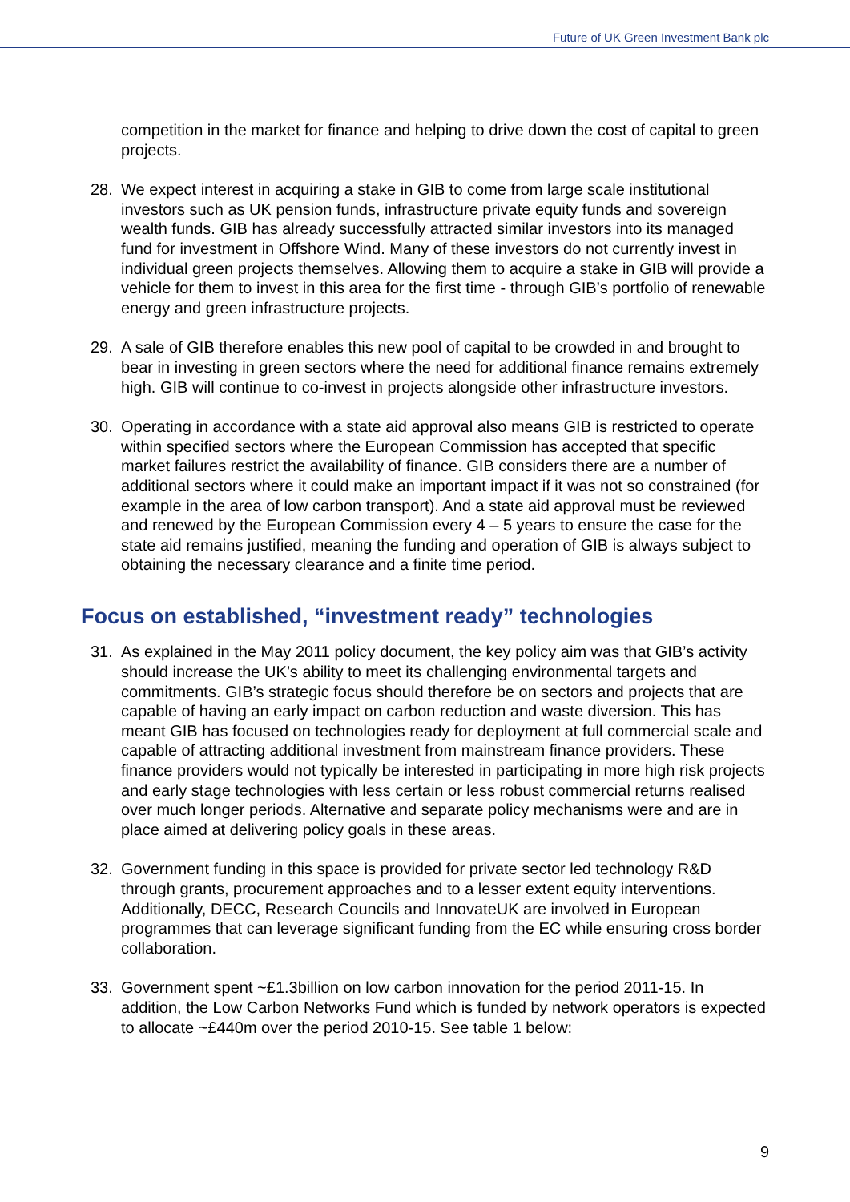Future of UK Green Investment Bank plc
competition in the market for finance and helping to drive down the cost of capital to green projects.
28. We expect interest in acquiring a stake in GIB to come from large scale institutional investors such as UK pension funds, infrastructure private equity funds and sovereign wealth funds. GIB has already successfully attracted similar investors into its managed fund for investment in Offshore Wind. Many of these investors do not currently invest in individual green projects themselves. Allowing them to acquire a stake in GIB will provide a vehicle for them to invest in this area for the first time - through GIB’s portfolio of renewable energy and green infrastructure projects.
29. A sale of GIB therefore enables this new pool of capital to be crowded in and brought to bear in investing in green sectors where the need for additional finance remains extremely high. GIB will continue to co-invest in projects alongside other infrastructure investors.
30. Operating in accordance with a state aid approval also means GIB is restricted to operate within specified sectors where the European Commission has accepted that specific market failures restrict the availability of finance. GIB considers there are a number of additional sectors where it could make an important impact if it was not so constrained (for example in the area of low carbon transport). And a state aid approval must be reviewed and renewed by the European Commission every 4 – 5 years to ensure the case for the state aid remains justified, meaning the funding and operation of GIB is always subject to obtaining the necessary clearance and a finite time period.
Focus on established, “investment ready” technologies
31. As explained in the May 2011 policy document, the key policy aim was that GIB’s activity should increase the UK’s ability to meet its challenging environmental targets and commitments. GIB’s strategic focus should therefore be on sectors and projects that are capable of having an early impact on carbon reduction and waste diversion. This has meant GIB has focused on technologies ready for deployment at full commercial scale and capable of attracting additional investment from mainstream finance providers. These finance providers would not typically be interested in participating in more high risk projects and early stage technologies with less certain or less robust commercial returns realised over much longer periods. Alternative and separate policy mechanisms were and are in place aimed at delivering policy goals in these areas.
32. Government funding in this space is provided for private sector led technology R&D through grants, procurement approaches and to a lesser extent equity interventions. Additionally, DECC, Research Councils and InnovateUK are involved in European programmes that can leverage significant funding from the EC while ensuring cross border collaboration.
33. Government spent ~£1.3billion on low carbon innovation for the period 2011-15. In addition, the Low Carbon Networks Fund which is funded by network operators is expected to allocate ~£440m over the period 2010-15. See table 1 below:
9